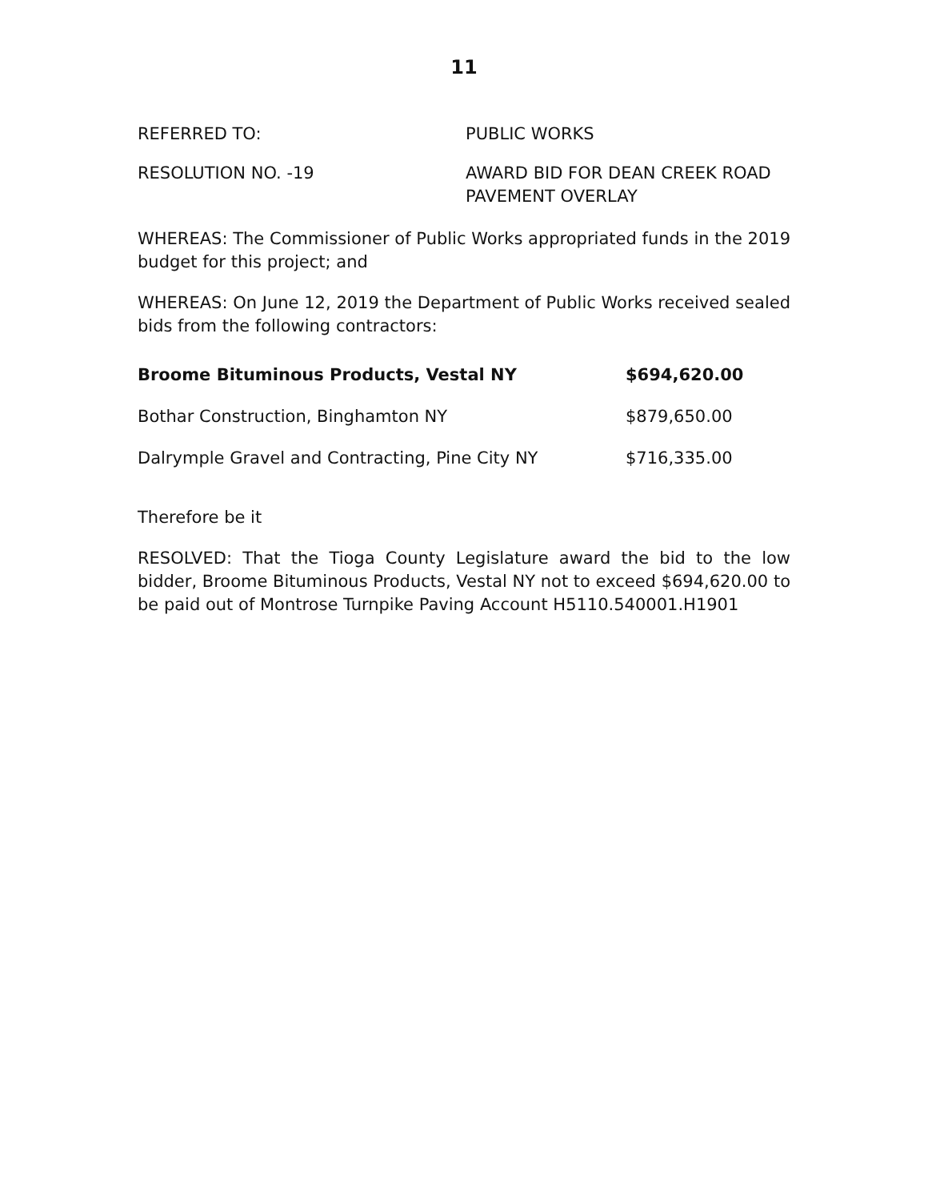11
REFERRED TO: PUBLIC WORKS
RESOLUTION NO. -19 AWARD BID FOR DEAN CREEK ROAD
PAVEMENT OVERLAY
WHEREAS: The Commissioner of Public Works appropriated funds in the 2019 budget for this project; and
WHEREAS: On June 12, 2019 the Department of Public Works received sealed bids from the following contractors:
| Broome Bituminous Products, Vestal NY | $694,620.00 |
| Bothar Construction, Binghamton NY | $879,650.00 |
| Dalrymple Gravel and Contracting, Pine City NY | $716,335.00 |
Therefore be it
RESOLVED: That the Tioga County Legislature award the bid to the low bidder, Broome Bituminous Products, Vestal NY not to exceed $694,620.00 to be paid out of Montrose Turnpike Paving Account H5110.540001.H1901